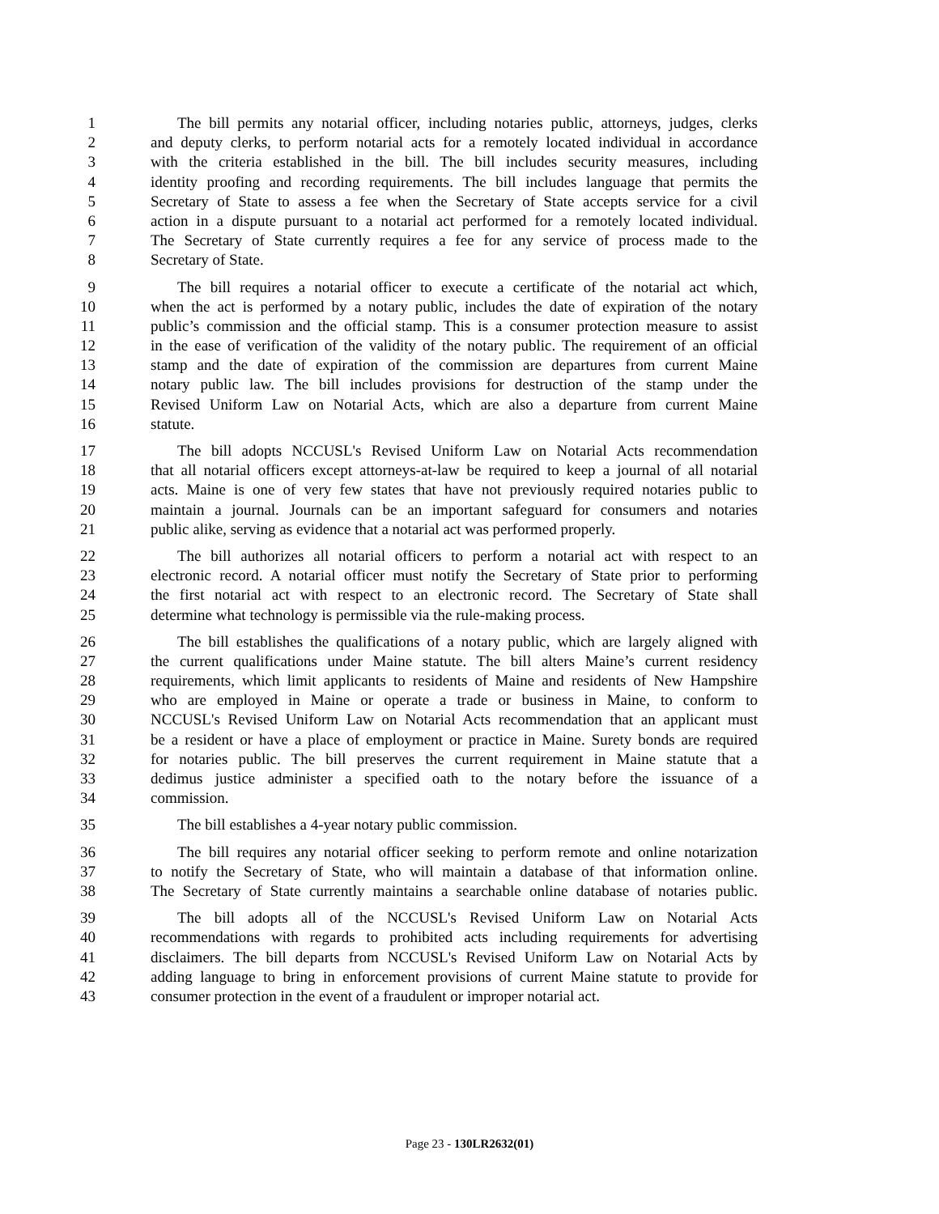1 The bill permits any notarial officer, including notaries public, attorneys, judges, clerks
2 and deputy clerks, to perform notarial acts for a remotely located individual in accordance
3 with the criteria established in the bill. The bill includes security measures, including
4 identity proofing and recording requirements. The bill includes language that permits the
5 Secretary of State to assess a fee when the Secretary of State accepts service for a civil
6 action in a dispute pursuant to a notarial act performed for a remotely located individual.
7 The Secretary of State currently requires a fee for any service of process made to the
8 Secretary of State.
9 The bill requires a notarial officer to execute a certificate of the notarial act which,
10 when the act is performed by a notary public, includes the date of expiration of the notary
11 public’s commission and the official stamp. This is a consumer protection measure to assist
12 in the ease of verification of the validity of the notary public. The requirement of an official
13 stamp and the date of expiration of the commission are departures from current Maine
14 notary public law. The bill includes provisions for destruction of the stamp under the
15 Revised Uniform Law on Notarial Acts, which are also a departure from current Maine
16 statute.
17 The bill adopts NCCUSL's Revised Uniform Law on Notarial Acts recommendation
18 that all notarial officers except attorneys-at-law be required to keep a journal of all notarial
19 acts. Maine is one of very few states that have not previously required notaries public to
20 maintain a journal. Journals can be an important safeguard for consumers and notaries
21 public alike, serving as evidence that a notarial act was performed properly.
22 The bill authorizes all notarial officers to perform a notarial act with respect to an
23 electronic record. A notarial officer must notify the Secretary of State prior to performing
24 the first notarial act with respect to an electronic record. The Secretary of State shall
25 determine what technology is permissible via the rule-making process.
26 The bill establishes the qualifications of a notary public, which are largely aligned with
27 the current qualifications under Maine statute. The bill alters Maine’s current residency
28 requirements, which limit applicants to residents of Maine and residents of New Hampshire
29 who are employed in Maine or operate a trade or business in Maine, to conform to
30 NCCUSL's Revised Uniform Law on Notarial Acts recommendation that an applicant must
31 be a resident or have a place of employment or practice in Maine. Surety bonds are required
32 for notaries public. The bill preserves the current requirement in Maine statute that a
33 dedimus justice administer a specified oath to the notary before the issuance of a
34 commission.
35 The bill establishes a 4-year notary public commission.
36 The bill requires any notarial officer seeking to perform remote and online notarization
37 to notify the Secretary of State, who will maintain a database of that information online.
38 The Secretary of State currently maintains a searchable online database of notaries public.
39 The bill adopts all of the NCCUSL's Revised Uniform Law on Notarial Acts
40 recommendations with regards to prohibited acts including requirements for advertising
41 disclaimers. The bill departs from NCCUSL's Revised Uniform Law on Notarial Acts by
42 adding language to bring in enforcement provisions of current Maine statute to provide for
43 consumer protection in the event of a fraudulent or improper notarial act.
Page 23 - 130LR2632(01)